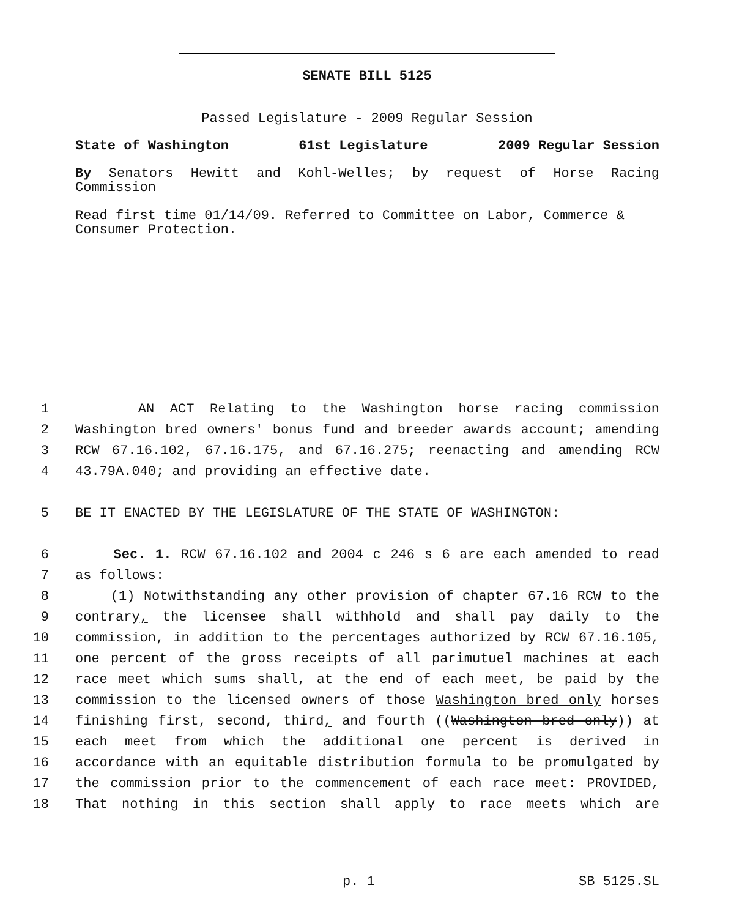SENATE BILL 5125
Passed Legislature - 2009 Regular Session
State of Washington 61st Legislature 2009 Regular Session
By Senators Hewitt and Kohl-Welles; by request of Horse Racing Commission
Read first time 01/14/09. Referred to Committee on Labor, Commerce & Consumer Protection.
1 AN ACT Relating to the Washington horse racing commission
2 Washington bred owners' bonus fund and breeder awards account; amending
3 RCW 67.16.102, 67.16.175, and 67.16.275; reenacting and amending RCW
4 43.79A.040; and providing an effective date.
5 BE IT ENACTED BY THE LEGISLATURE OF THE STATE OF WASHINGTON:
6 Sec. 1. RCW 67.16.102 and 2004 c 246 s 6 are each amended to read
7 as follows:
8 (1) Notwithstanding any other provision of chapter 67.16 RCW to the
9 contrary, the licensee shall withhold and shall pay daily to the
10 commission, in addition to the percentages authorized by RCW 67.16.105,
11 one percent of the gross receipts of all parimutuel machines at each
12 race meet which sums shall, at the end of each meet, be paid by the
13 commission to the licensed owners of those Washington bred only horses
14 finishing first, second, third, and fourth ((Washington bred only)) at
15 each meet from which the additional one percent is derived in
16 accordance with an equitable distribution formula to be promulgated by
17 the commission prior to the commencement of each race meet: PROVIDED,
18 That nothing in this section shall apply to race meets which are
p. 1 SB 5125.SL